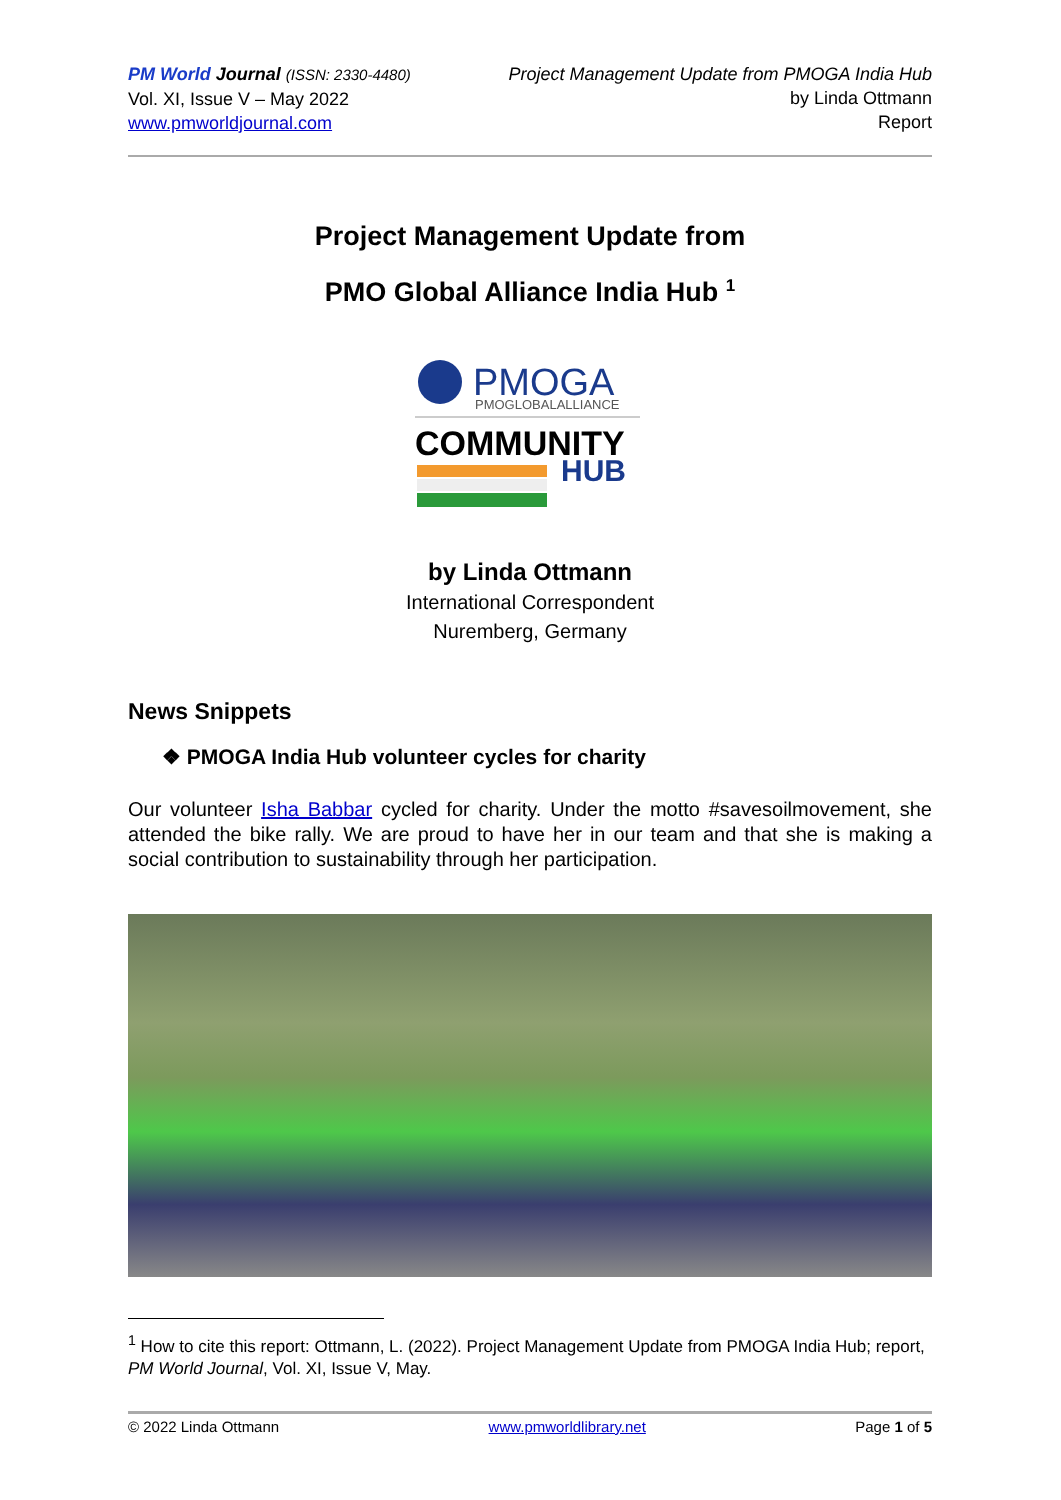PM World Journal (ISSN: 2330-4480)
Vol. XI, Issue V – May 2022
www.pmworldjournal.com
Project Management Update from PMOGA India Hub
by Linda Ottmann
Report
Project Management Update from
PMO Global Alliance India Hub <sup>1</sup>
PMOGA
PMOGLOBALALLIANCE
COMMUNITY
HUB
by Linda Ottmann
International Correspondent
Nuremberg, Germany
News Snippets
❖ PMOGA India Hub volunteer cycles for charity
Our volunteer Isha Babbar cycled for charity. Under the motto #savesoilmovement, she attended the bike rally. We are proud to have her in our team and that she is making a social contribution to sustainability through her participation.
<sup>1</sup> How to cite this report: Ottmann, L. (2022). Project Management Update from PMOGA India Hub; report, PM World Journal, Vol. XI, Issue V, May.
© 2022 Linda Ottmann www.pmworldlibrary.net Page 1 of 5